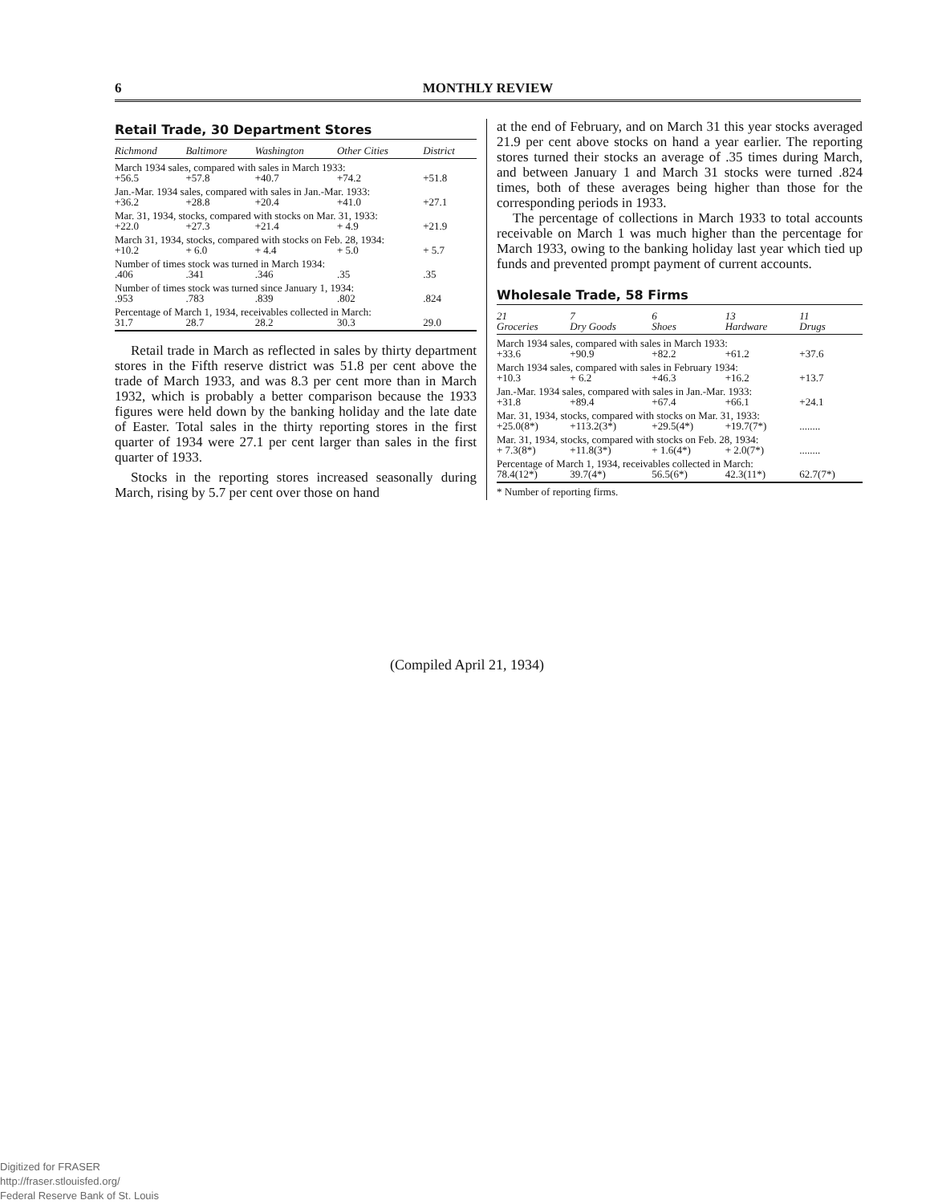6 MONTHLY REVIEW
Retail Trade, 30 Department Stores
| Richmond | Baltimore | Washington | Other Cities | District |
| --- | --- | --- | --- | --- |
| March 1934 sales, compared with sales in March 1933: | | | | |
| +56.5 | +57.8 | +40.7 | +74.2 | +51.8 |
| Jan.-Mar. 1934 sales, compared with sales in Jan.-Mar. 1933: | | | | |
| +36.2 | +28.8 | +20.4 | +41.0 | +27.1 |
| Mar. 31, 1934, stocks, compared with stocks on Mar. 31, 1933: | | | | |
| +22.0 | +27.3 | +21.4 | + 4.9 | +21.9 |
| March 31, 1934, stocks, compared with stocks on Feb. 28, 1934: | | | | |
| +10.2 | + 6.0 | + 4.4 | + 5.0 | + 5.7 |
| Number of times stock was turned in March 1934: | | | | |
| .406 | .341 | .346 | .35 | .35 |
| Number of times stock was turned since January 1, 1934: | | | | |
| .953 | .783 | .839 | .802 | .824 |
| Percentage of March 1, 1934, receivables collected in March: | | | | |
| 31.7 | 28.7 | 28.2 | 30.3 | 29.0 |
Retail trade in March as reflected in sales by thirty department stores in the Fifth reserve district was 51.8 per cent above the trade of March 1933, and was 8.3 per cent more than in March 1932, which is probably a better comparison because the 1933 figures were held down by the banking holiday and the late date of Easter. Total sales in the thirty reporting stores in the first quarter of 1934 were 27.1 per cent larger than sales in the first quarter of 1933.
Stocks in the reporting stores increased seasonally during March, rising by 5.7 per cent over those on hand
at the end of February, and on March 31 this year stocks averaged 21.9 per cent above stocks on hand a year earlier. The reporting stores turned their stocks an average of .35 times during March, and between January 1 and March 31 stocks were turned .824 times, both of these averages being higher than those for the corresponding periods in 1933.
The percentage of collections in March 1933 to total accounts receivable on March 1 was much higher than the percentage for March 1933, owing to the banking holiday last year which tied up funds and prevented prompt payment of current accounts.
Wholesale Trade, 58 Firms
| 21 Groceries | 7 Dry Goods | 6 Shoes | 13 Hardware | 11 Drugs |
| --- | --- | --- | --- | --- |
| March 1934 sales, compared with sales in March 1933: | | | | |
| +33.6 | +90.9 | +82.2 | +61.2 | +37.6 |
| March 1934 sales, compared with sales in February 1934: | | | | |
| +10.3 | + 6.2 | +46.3 | +16.2 | +13.7 |
| Jan.-Mar. 1934 sales, compared with sales in Jan.-Mar. 1933: | | | | |
| +31.8 | +89.4 | +67.4 | +66.1 | +24.1 |
| Mar. 31, 1934, stocks, compared with stocks on Mar. 31, 1933: | | | | |
| +25.0(8*) | +113.2(3*) | +29.5(4*) | +19.7(7*) | ........ |
| Mar. 31, 1934, stocks, compared with stocks on Feb. 28, 1934: | | | | |
| + 7.3(8*) | +11.8(3*) | + 1.6(4*) | + 2.0(7*) | ........ |
| Percentage of March 1, 1934, receivables collected in March: | | | | |
| 78.4(12*) | 39.7(4*) | 56.5(6*) | 42.3(11*) | 62.7(7*) |
* Number of reporting firms.
(Compiled April 21, 1934)
Digitized for FRASER
http://fraser.stlouisfed.org/
Federal Reserve Bank of St. Louis